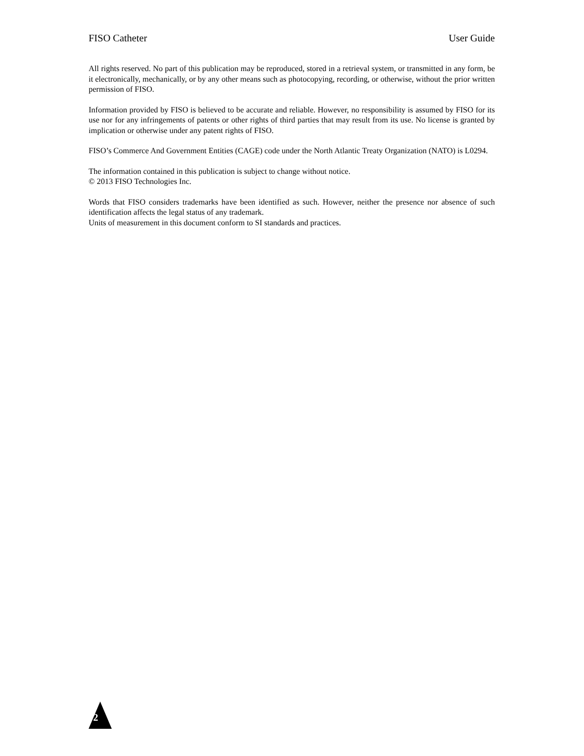FISO Catheter User Guide
All rights reserved. No part of this publication may be reproduced, stored in a retrieval system, or transmitted in any form, be it electronically, mechanically, or by any other means such as photocopying, recording, or otherwise, without the prior written permission of FISO.
Information provided by FISO is believed to be accurate and reliable. However, no responsibility is assumed by FISO for its use nor for any infringements of patents or other rights of third parties that may result from its use. No license is granted by implication or otherwise under any patent rights of FISO.
FISO’s Commerce And Government Entities (CAGE) code under the North Atlantic Treaty Organization (NATO) is L0294.
The information contained in this publication is subject to change without notice.
© 2013 FISO Technologies Inc.
Words that FISO considers trademarks have been identified as such. However, neither the presence nor absence of such identification affects the legal status of any trademark.
Units of measurement in this document conform to SI standards and practices.
2